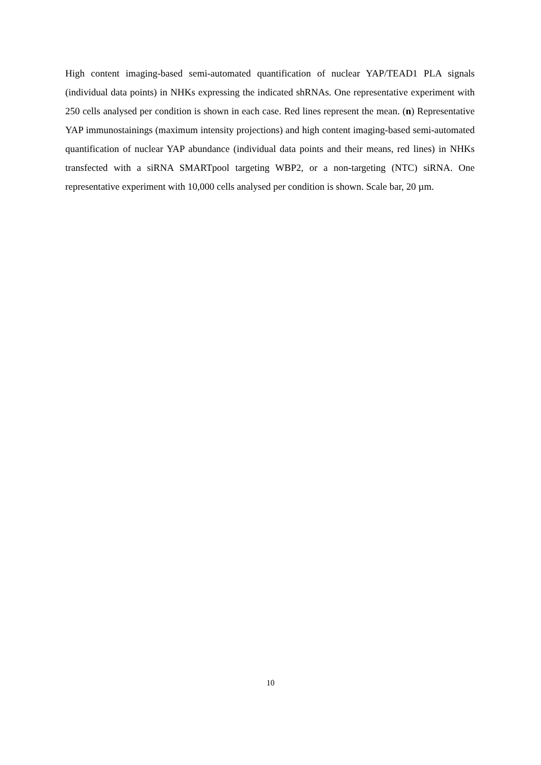High content imaging-based semi-automated quantification of nuclear YAP/TEAD1 PLA signals (individual data points) in NHKs expressing the indicated shRNAs. One representative experiment with 250 cells analysed per condition is shown in each case. Red lines represent the mean. (n) Representative YAP immunostainings (maximum intensity projections) and high content imaging-based semi-automated quantification of nuclear YAP abundance (individual data points and their means, red lines) in NHKs transfected with a siRNA SMARTpool targeting WBP2, or a non-targeting (NTC) siRNA. One representative experiment with 10,000 cells analysed per condition is shown. Scale bar, 20 µm.
10